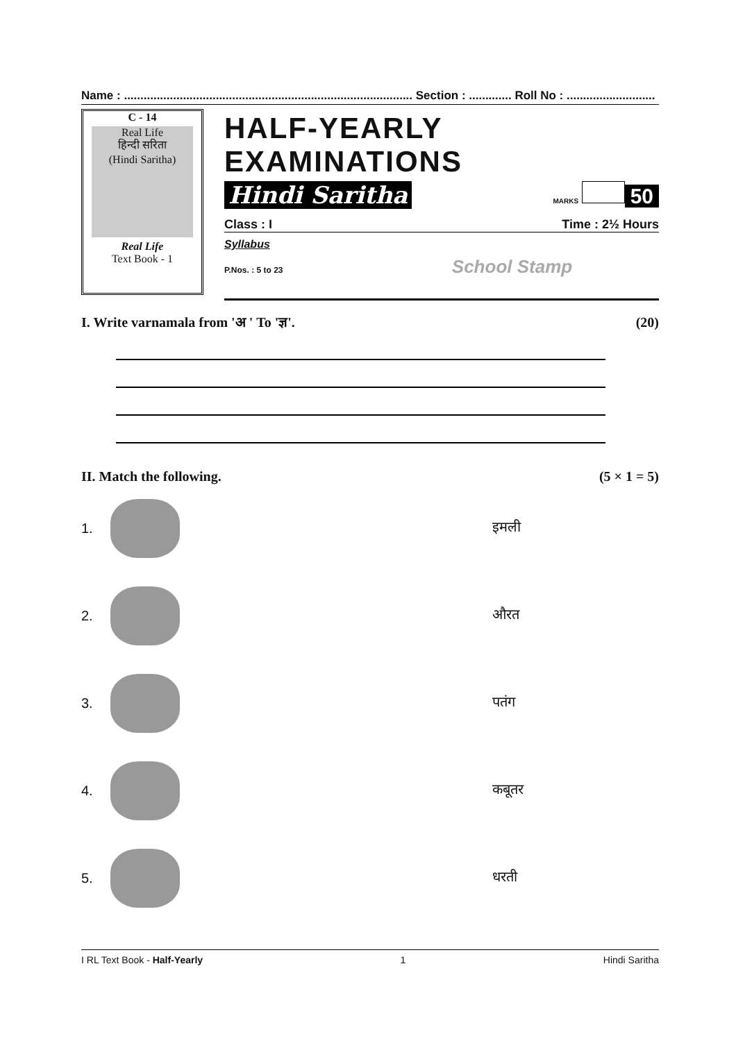Name : ........................................................................................ Section : ............. Roll No : ...........................
C - 14
Real Life
हिन्दी सरिता
(Hindi Saritha)
Real Life
Text Book - 1
HALF-YEARLY EXAMINATIONS
Hindi Saritha MARKS 50
Class : I Time : 2½ Hours
Syllabus
P.Nos. : 5 to 23 School Stamp
I. Write varnamala from 'अ ' To 'ज्ञ'. (20)
II. Match the following. (5 × 1 = 5)
1. इमली
2. औरत
3. पतंग
4. कबूतर
5. धरती
I RL Text Book - Half-Yearly 1 Hindi Saritha